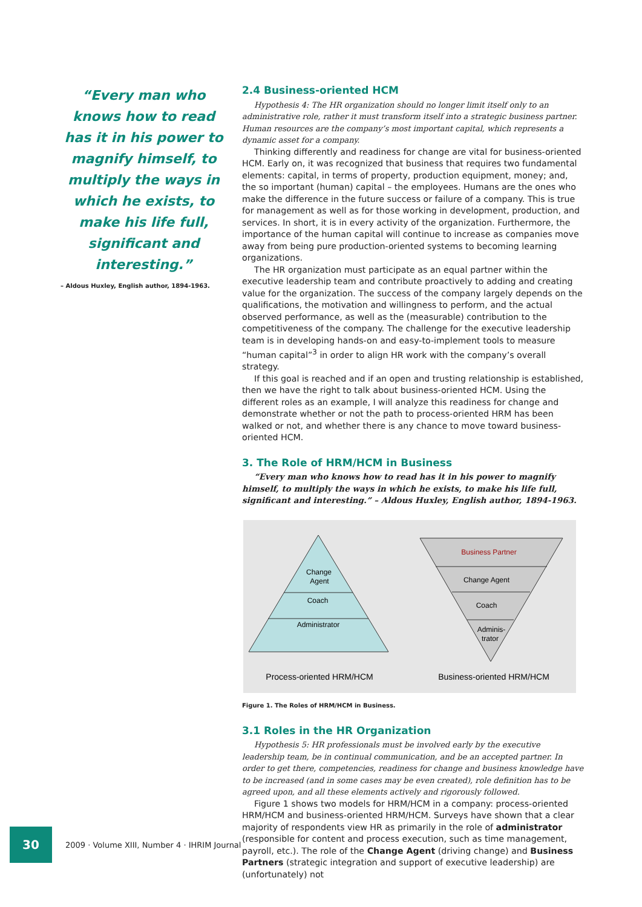“Every man who knows how to read has it in his power to magnify himself, to multiply the ways in which he exists, to make his life full, significant and interesting.”
– Aldous Huxley, English author, 1894-1963.
2.4 Business-oriented HCM
Hypothesis 4: The HR organization should no longer limit itself only to an administrative role, rather it must transform itself into a strategic business partner. Human resources are the company’s most important capital, which represents a dynamic asset for a company.
Thinking differently and readiness for change are vital for business-oriented HCM. Early on, it was recognized that business that requires two fundamental elements: capital, in terms of property, production equipment, money; and, the so important (human) capital – the employees. Humans are the ones who make the difference in the future success or failure of a company. This is true for management as well as for those working in development, production, and services. In short, it is in every activity of the organization. Furthermore, the importance of the human capital will continue to increase as companies move away from being pure production-oriented systems to becoming learning organizations.
The HR organization must participate as an equal partner within the executive leadership team and contribute proactively to adding and creating value for the organization. The success of the company largely depends on the qualifications, the motivation and willingness to perform, and the actual observed performance, as well as the (measurable) contribution to the competitiveness of the company. The challenge for the executive leadership team is in developing hands-on and easy-to-implement tools to measure “human capital”<sup>3</sup> in order to align HR work with the company’s overall strategy.
If this goal is reached and if an open and trusting relationship is established, then we have the right to talk about business-oriented HCM. Using the different roles as an example, I will analyze this readiness for change and demonstrate whether or not the path to process-oriented HRM has been walked or not, and whether there is any chance to move toward business-oriented HCM.
3. The Role of HRM/HCM in Business
“Every man who knows how to read has it in his power to magnify himself, to multiply the ways in which he exists, to make his life full, significant and interesting.” – Aldous Huxley, English author, 1894-1963.
Change
Agent
Coach
Administrator
Business Partner
Change Agent
Coach
Adminis-
trator
Process-oriented HRM/HCM
Business-oriented HRM/HCM
Figure 1. The Roles of HRM/HCM in Business.
3.1 Roles in the HR Organization
Hypothesis 5: HR professionals must be involved early by the executive leadership team, be in continual communication, and be an accepted partner. In order to get there, competencies, readiness for change and business knowledge have to be increased (and in some cases may be even created), role definition has to be agreed upon, and all these elements actively and rigorously followed.
Figure 1 shows two models for HRM/HCM in a company: process-oriented HRM/HCM and business-oriented HRM/HCM. Surveys have shown that a clear majority of respondents view HR as primarily in the role of administrator (responsible for content and process execution, such as time management, payroll, etc.). The role of the Change Agent (driving change) and Business Partners (strategic integration and support of executive leadership) are (unfortunately) not
30
2009 · Volume XIII, Number 4 · IHRIM Journal